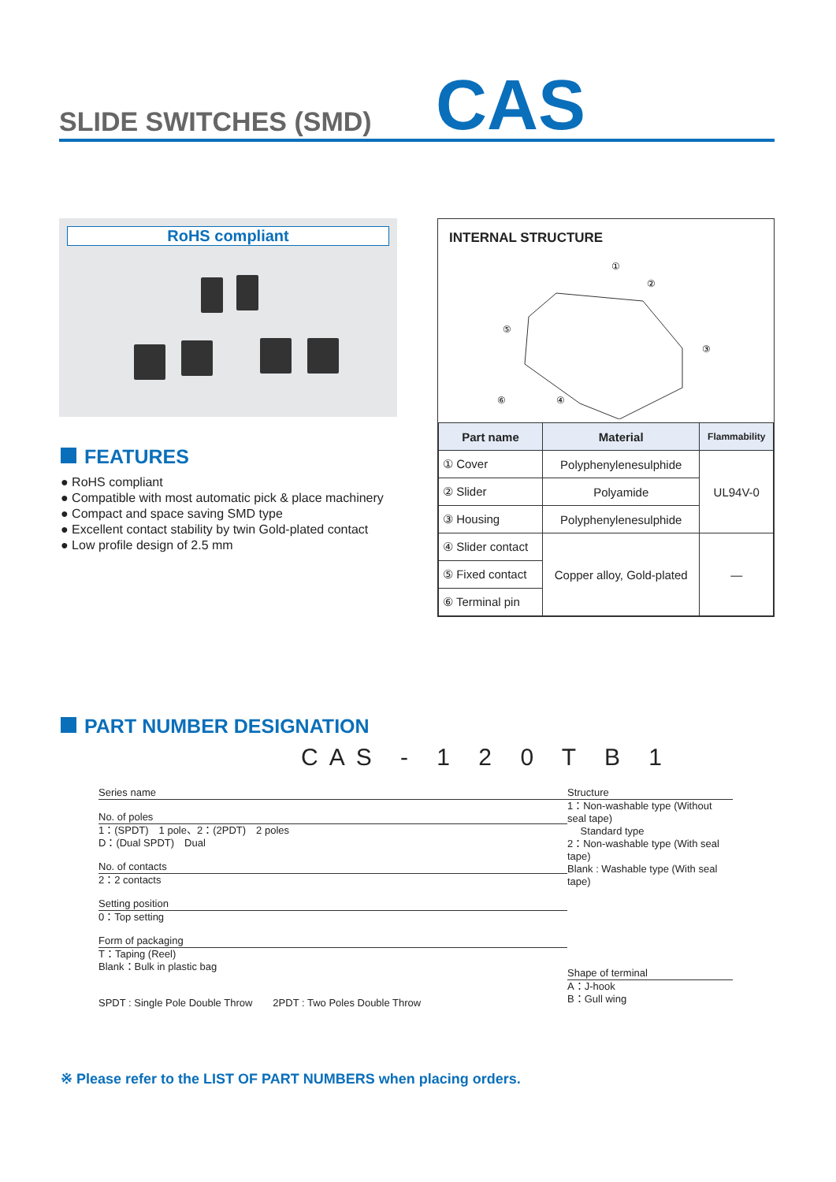SLIDE SWITCHES (SMD)
CAS
RoHS compliant
FEATURES
● RoHS compliant
● Compatible with most automatic pick & place machinery
● Compact and space saving SMD type
● Excellent contact stability by twin Gold-plated contact
● Low profile design of 2.5 mm
INTERNAL STRUCTURE
①
②
③
④
⑤
⑥
| Part name | Material | Flammability |
| --- | --- | --- |
| ① Cover | Polyphenylenesulphide | UL94V-0 |
| ② Slider | Polyamide | |
| ③ Housing | Polyphenylenesulphide | |
| ④ Slider contact | Copper alloy, Gold-plated | — |
| ⑤ Fixed contact | | |
| ⑥ Terminal pin | | |
PART NUMBER DESIGNATION
CAS - 1 2 0 T B 1
Series name
No. of poles
1：(SPDT)　1 pole、2：(2PDT)　2 poles
D：(Dual SPDT)　Dual
No. of contacts
2：2 contacts
Setting position
0：Top setting
Form of packaging
T：Taping (Reel)
Blank：Bulk in plastic bag
SPDT : Single Pole Double Throw　　2PDT : Two Poles Double Throw
Structure
1：Non-washable type (Without seal tape)
　 Standard type
2：Non-washable type (With seal tape)
Blank : Washable type (With seal tape)
Shape of terminal
A：J-hook
B：Gull wing
※ Please refer to the LIST OF PART NUMBERS when placing orders.